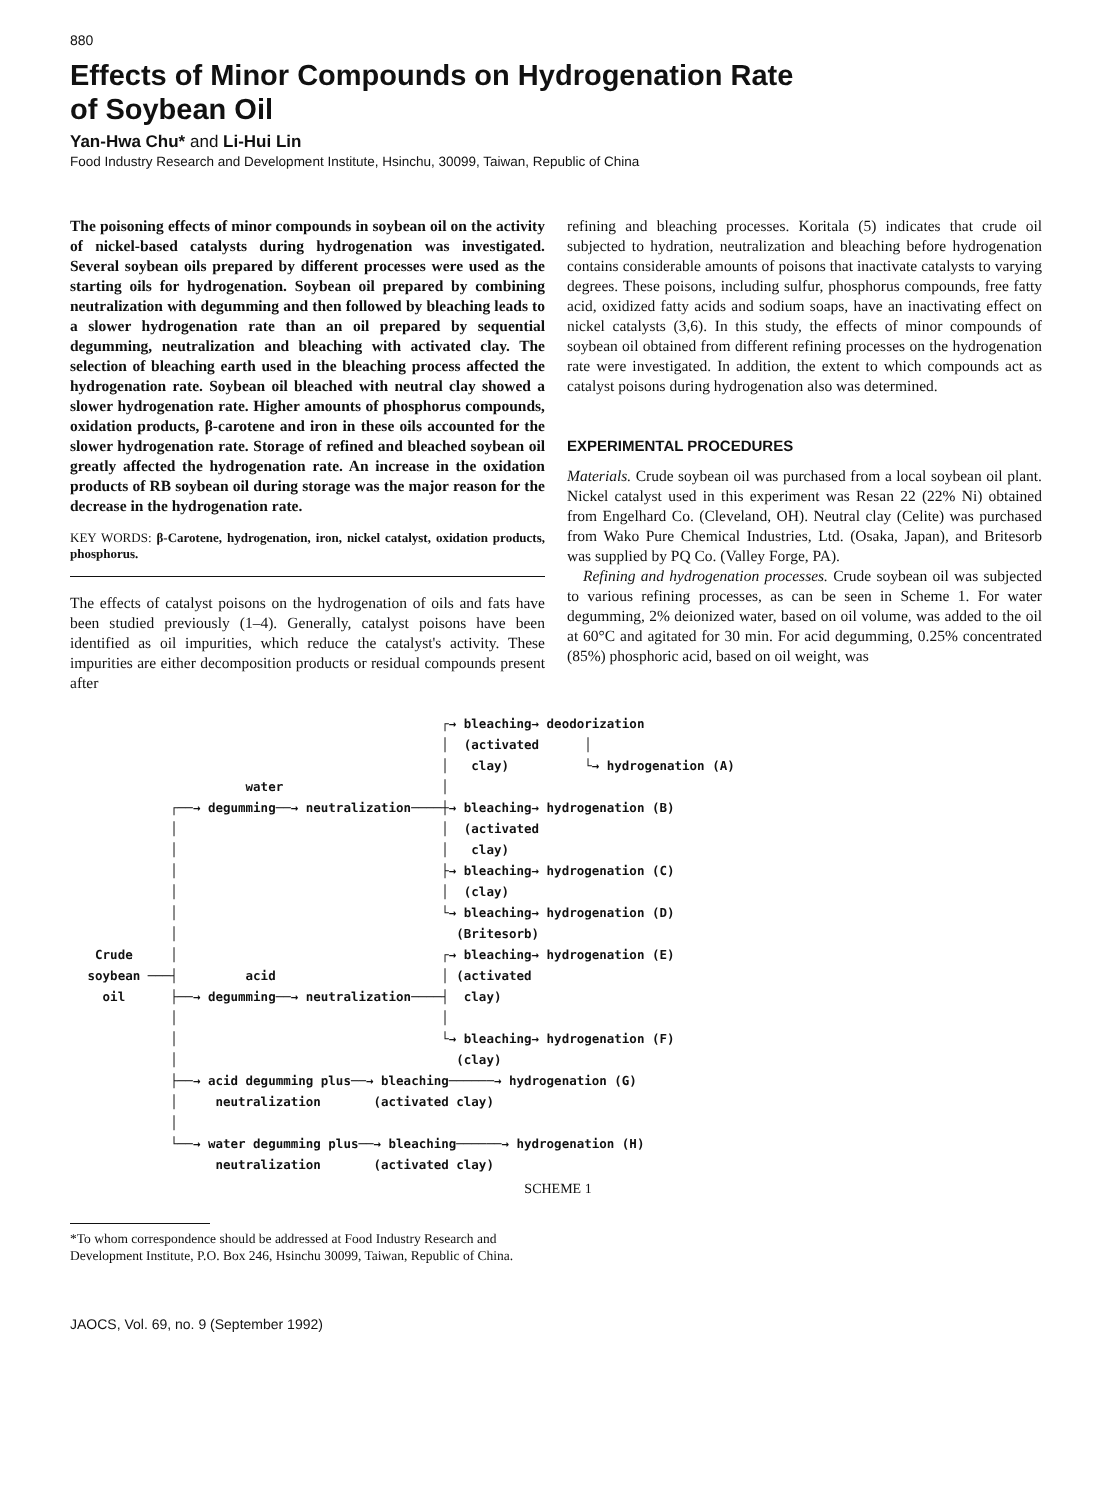880
Effects of Minor Compounds on Hydrogenation Rate
of Soybean Oil
Yan-Hwa Chu* and Li-Hui Lin
Food Industry Research and Development Institute, Hsinchu, 30099, Taiwan, Republic of China
The poisoning effects of minor compounds in soybean oil on the activity of nickel-based catalysts during hydrogenation was investigated. Several soybean oils prepared by different processes were used as the starting oils for hydrogenation. Soybean oil prepared by combining neutralization with degumming and then followed by bleaching leads to a slower hydrogenation rate than an oil prepared by sequential degumming, neutralization and bleaching with activated clay. The selection of bleaching earth used in the bleaching process affected the hydrogenation rate. Soybean oil bleached with neutral clay showed a slower hydrogenation rate. Higher amounts of phosphorus compounds, oxidation products, β-carotene and iron in these oils accounted for the slower hydrogenation rate. Storage of refined and bleached soybean oil greatly affected the hydrogenation rate. An increase in the oxidation products of RB soybean oil during storage was the major reason for the decrease in the hydrogenation rate.
KEY WORDS: β-Carotene, hydrogenation, iron, nickel catalyst, oxidation products, phosphorus.
The effects of catalyst poisons on the hydrogenation of oils and fats have been studied previously (1–4). Generally, catalyst poisons have been identified as oil impurities, which reduce the catalyst's activity. These impurities are either decomposition products or residual compounds present after
refining and bleaching processes. Koritala (5) indicates that crude oil subjected to hydration, neutralization and bleaching before hydrogenation contains considerable amounts of poisons that inactivate catalysts to varying degrees. These poisons, including sulfur, phosphorus compounds, free fatty acid, oxidized fatty acids and sodium soaps, have an inactivating effect on nickel catalysts (3,6). In this study, the effects of minor compounds of soybean oil obtained from different refining processes on the hydrogenation rate were investigated. In addition, the extent to which compounds act as catalyst poisons during hydrogenation also was determined.
EXPERIMENTAL PROCEDURES
Materials. Crude soybean oil was purchased from a local soybean oil plant. Nickel catalyst used in this experiment was Resan 22 (22% Ni) obtained from Engelhard Co. (Cleveland, OH). Neutral clay (Celite) was purchased from Wako Pure Chemical Industries, Ltd. (Osaka, Japan), and Britesorb was supplied by PQ Co. (Valley Forge, PA).
Refining and hydrogenation processes. Crude soybean oil was subjected to various refining processes, as can be seen in Scheme 1. For water degumming, 2% deionized water, based on oil volume, was added to the oil at 60°C and agitated for 30 min. For acid degumming, 0.25% concentrated (85%) phosphoric acid, based on oil weight, was
                                                ┌→ bleaching→ deodorization
                                                │  (activated      │
                                                │   clay)          └→ hydrogenation (A)
                      water                     │
            ┌──→ degumming──→ neutralization────┼→ bleaching→ hydrogenation (B)
            │                                   │  (activated
            │                                   │   clay)
            │                                   ├→ bleaching→ hydrogenation (C)
            │                                   │  (clay)
            │                                   └→ bleaching→ hydrogenation (D)
            │                                     (Britesorb)
  Crude     │                                   ┌→ bleaching→ hydrogenation (E)
 soybean ───┤         acid                      │ (activated
   oil      ├──→ degumming──→ neutralization────┤  clay)
            │                                   │
            │                                   └→ bleaching→ hydrogenation (F)
            │                                     (clay)
            ├──→ acid degumming plus──→ bleaching──────→ hydrogenation (G)
            │     neutralization       (activated clay)
            │
            └──→ water degumming plus──→ bleaching──────→ hydrogenation (H)
                  neutralization       (activated clay)
SCHEME 1
*To whom correspondence should be addressed at Food Industry Research and Development Institute, P.O. Box 246, Hsinchu 30099, Taiwan, Republic of China.
JAOCS, Vol. 69, no. 9 (September 1992)